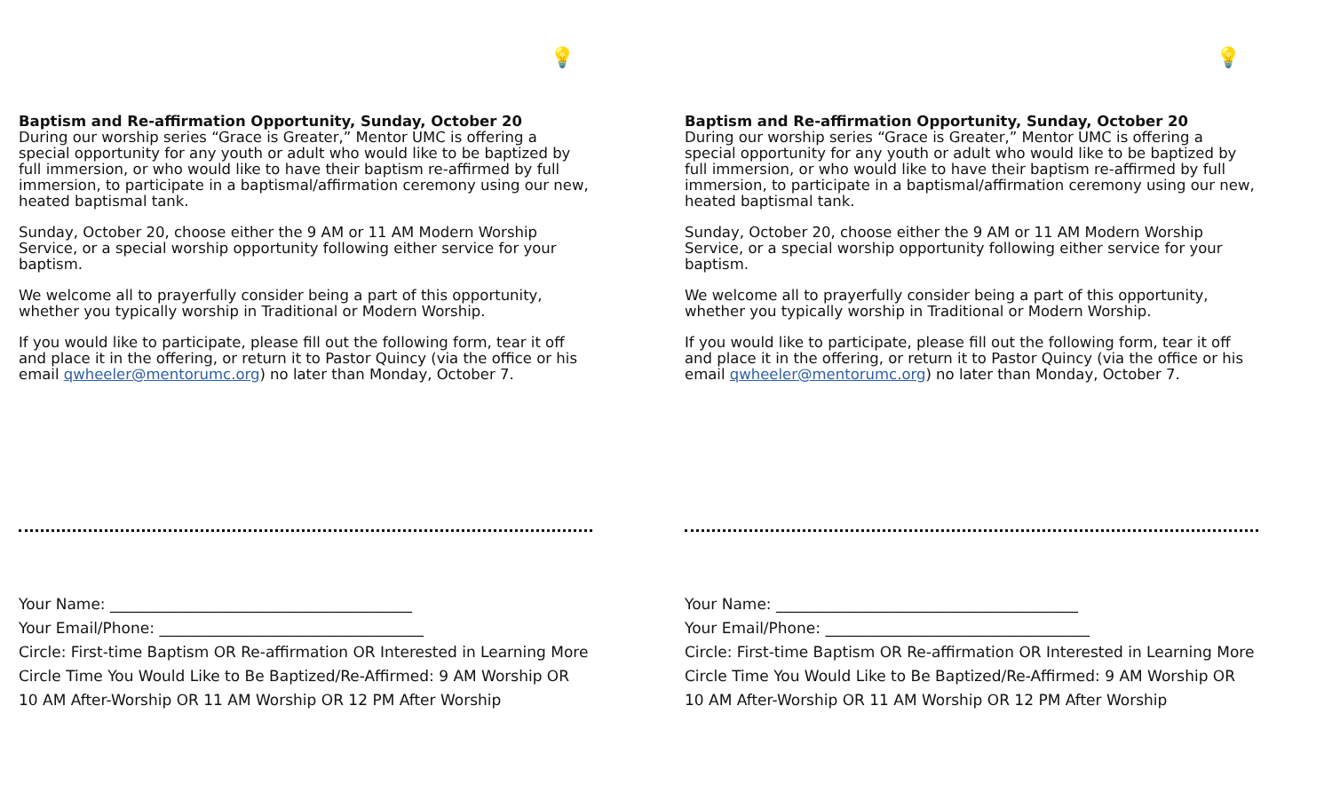💡
Baptism and Re-affirmation Opportunity, Sunday, October 20
During our worship series “Grace is Greater,” Mentor UMC is offering a special opportunity for any youth or adult who would like to be baptized by full immersion, or who would like to have their baptism re-affirmed by full immersion, to participate in a baptismal/affirmation ceremony using our new, heated baptismal tank.
Sunday, October 20, choose either the 9 AM or 11 AM Modern Worship Service, or a special worship opportunity following either service for your baptism.
We welcome all to prayerfully consider being a part of this opportunity, whether you typically worship in Traditional or Modern Worship.
If you would like to participate, please fill out the following form, tear it off and place it in the offering, or return it to Pastor Quincy (via the office or his email qwheeler@mentorumc.org) no later than Monday, October 7.
Your Name: ________________________________________
Your Email/Phone: ___________________________________
Circle: First-time Baptism OR Re-affirmation OR Interested in Learning More
Circle Time You Would Like to Be Baptized/Re-Affirmed: 9 AM Worship OR 10 AM After-Worship OR 11 AM Worship OR 12 PM After Worship
💡
Baptism and Re-affirmation Opportunity, Sunday, October 20
During our worship series “Grace is Greater,” Mentor UMC is offering a special opportunity for any youth or adult who would like to be baptized by full immersion, or who would like to have their baptism re-affirmed by full immersion, to participate in a baptismal/affirmation ceremony using our new, heated baptismal tank.
Sunday, October 20, choose either the 9 AM or 11 AM Modern Worship Service, or a special worship opportunity following either service for your baptism.
We welcome all to prayerfully consider being a part of this opportunity, whether you typically worship in Traditional or Modern Worship.
If you would like to participate, please fill out the following form, tear it off and place it in the offering, or return it to Pastor Quincy (via the office or his email qwheeler@mentorumc.org) no later than Monday, October 7.
Your Name: ________________________________________
Your Email/Phone: ___________________________________
Circle: First-time Baptism OR Re-affirmation OR Interested in Learning More
Circle Time You Would Like to Be Baptized/Re-Affirmed: 9 AM Worship OR 10 AM After-Worship OR 11 AM Worship OR 12 PM After Worship